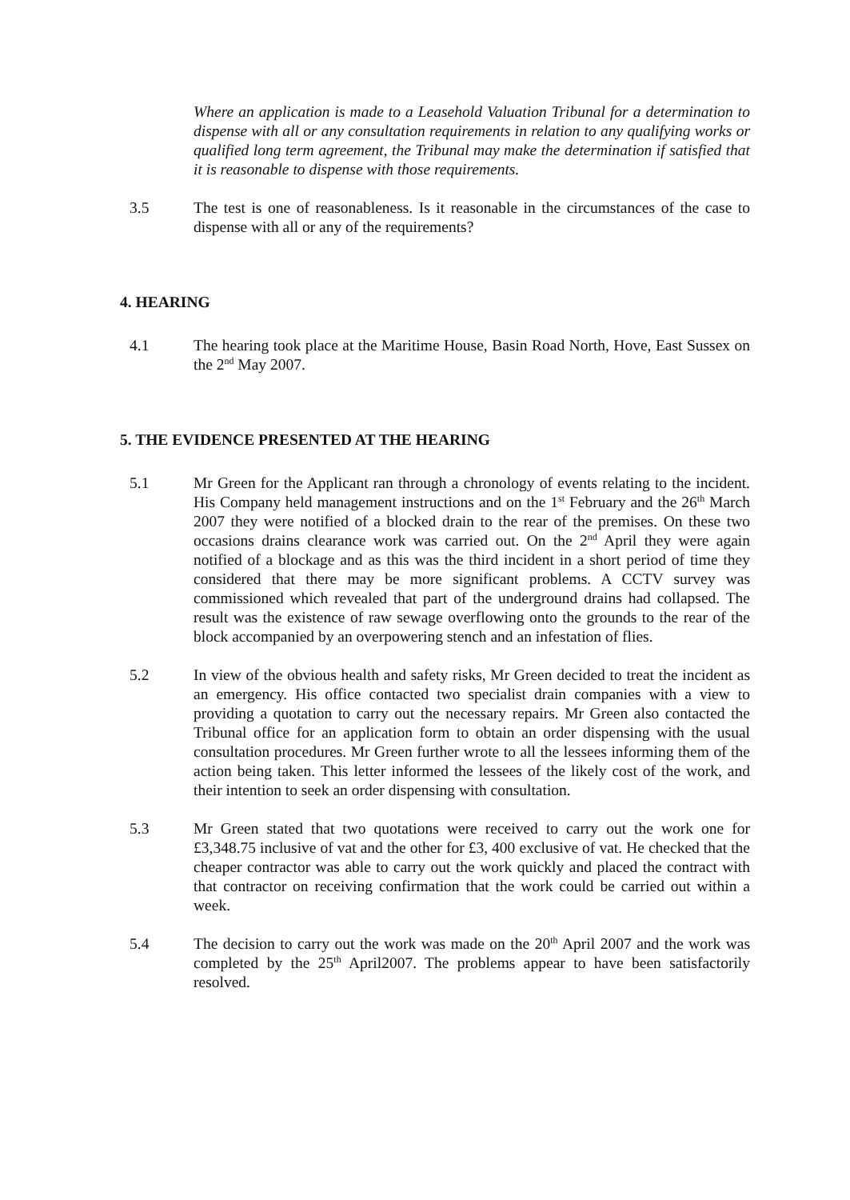Where an application is made to a Leasehold Valuation Tribunal for a determination to dispense with all or any consultation requirements in relation to any qualifying works or qualified long term agreement, the Tribunal may make the determination if satisfied that it is reasonable to dispense with those requirements.
3.5 The test is one of reasonableness. Is it reasonable in the circumstances of the case to dispense with all or any of the requirements?
4. HEARING
4.1 The hearing took place at the Maritime House, Basin Road North, Hove, East Sussex on the 2<sup>nd</sup> May 2007.
5. THE EVIDENCE PRESENTED AT THE HEARING
5.1 Mr Green for the Applicant ran through a chronology of events relating to the incident. His Company held management instructions and on the 1<sup>st</sup> February and the 26<sup>th</sup> March 2007 they were notified of a blocked drain to the rear of the premises. On these two occasions drains clearance work was carried out. On the 2<sup>nd</sup> April they were again notified of a blockage and as this was the third incident in a short period of time they considered that there may be more significant problems. A CCTV survey was commissioned which revealed that part of the underground drains had collapsed. The result was the existence of raw sewage overflowing onto the grounds to the rear of the block accompanied by an overpowering stench and an infestation of flies.
5.2 In view of the obvious health and safety risks, Mr Green decided to treat the incident as an emergency. His office contacted two specialist drain companies with a view to providing a quotation to carry out the necessary repairs. Mr Green also contacted the Tribunal office for an application form to obtain an order dispensing with the usual consultation procedures. Mr Green further wrote to all the lessees informing them of the action being taken. This letter informed the lessees of the likely cost of the work, and their intention to seek an order dispensing with consultation.
5.3 Mr Green stated that two quotations were received to carry out the work one for £3,348.75 inclusive of vat and the other for £3, 400 exclusive of vat. He checked that the cheaper contractor was able to carry out the work quickly and placed the contract with that contractor on receiving confirmation that the work could be carried out within a week.
5.4 The decision to carry out the work was made on the 20<sup>th</sup> April 2007 and the work was completed by the 25<sup>th</sup> April2007. The problems appear to have been satisfactorily resolved.